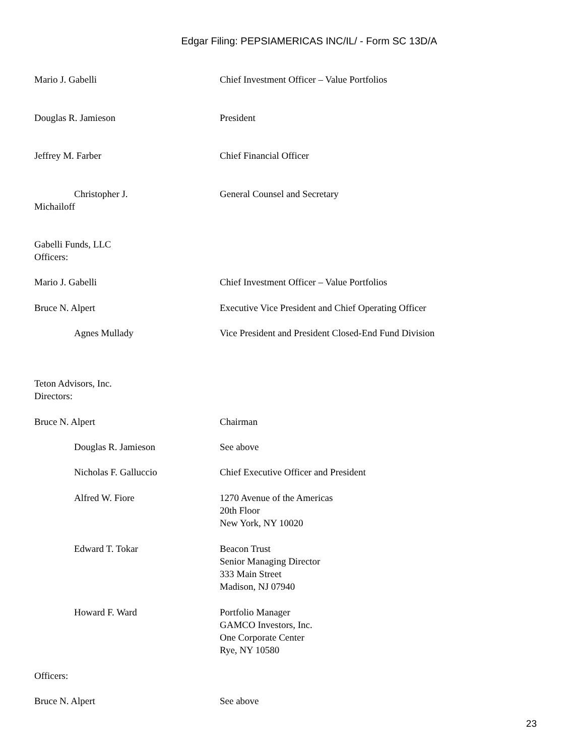Edgar Filing: PEPSIAMERICAS INC/IL/ - Form SC 13D/A
| Mario J. Gabelli | Chief Investment Officer – Value Portfolios |
| Douglas R. Jamieson | President |
| Jeffrey M. Farber | Chief Financial Officer |
| Christopher J. Michailoff | General Counsel and Secretary |
| Gabelli Funds, LLC Officers: | |
| Mario J. Gabelli | Chief Investment Officer – Value Portfolios |
| Bruce N. Alpert | Executive Vice President and Chief Operating Officer |
| Agnes Mullady | Vice President and President Closed-End Fund Division |
| Teton Advisors, Inc. Directors: | |
| Bruce N. Alpert | Chairman |
| Douglas R. Jamieson | See above |
| Nicholas F. Galluccio | Chief Executive Officer and President |
| Alfred W. Fiore | 1270 Avenue of the Americas 20th Floor New York, NY 10020 |
| Edward T. Tokar | Beacon Trust Senior Managing Director 333 Main Street Madison, NJ 07940 |
| Howard F. Ward | Portfolio Manager GAMCO Investors, Inc. One Corporate Center Rye, NY 10580 |
| Officers: | |
| Bruce N. Alpert | See above |
23